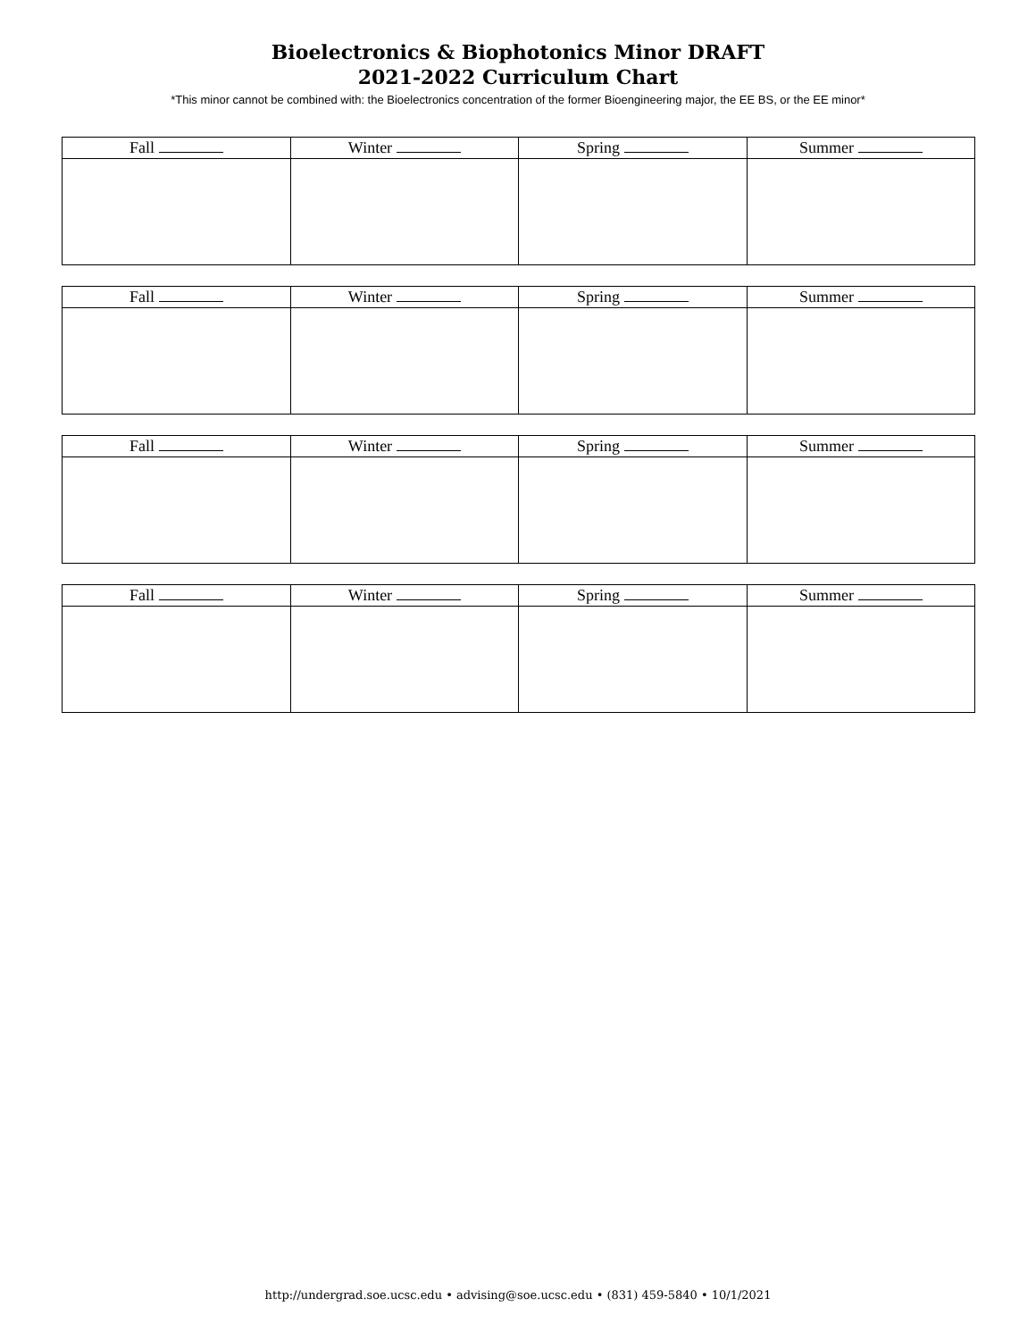Bioelectronics & Biophotonics Minor DRAFT
2021-2022 Curriculum Chart
*This minor cannot be combined with: the Bioelectronics concentration of the former Bioengineering major, the EE BS, or the EE minor*
| Fall | Winter | Spring | Summer |
| --- | --- | --- | --- |
| Fall | Winter | Spring | Summer |
| --- | --- | --- | --- |
| Fall | Winter | Spring | Summer |
| --- | --- | --- | --- |
| Fall | Winter | Spring | Summer |
| --- | --- | --- | --- |
http://undergrad.soe.ucsc.edu • advising@soe.ucsc.edu • (831) 459-5840 • 10/1/2021